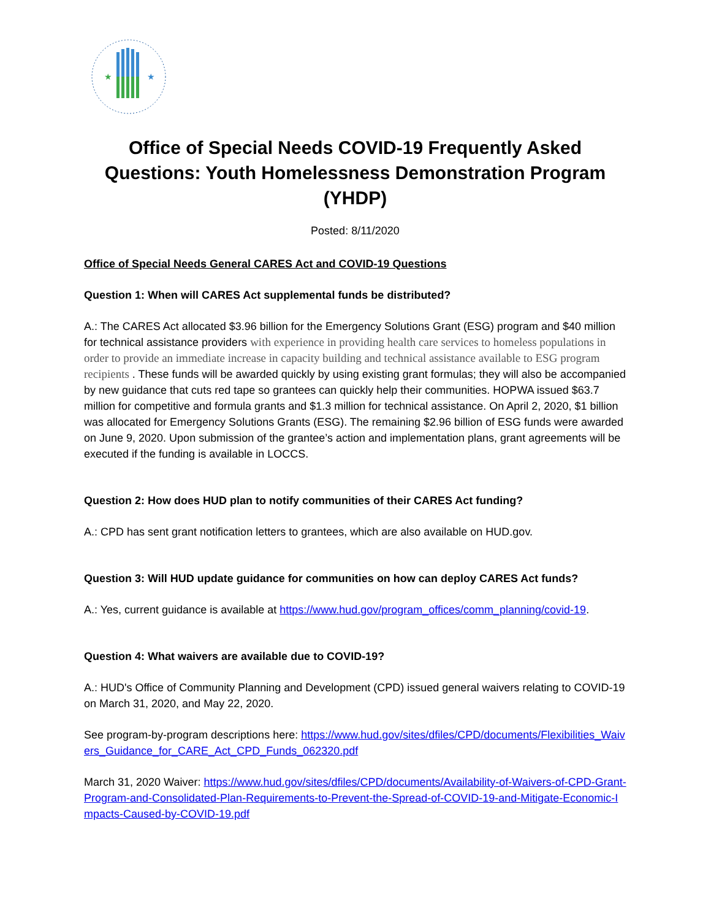★
★
Office of Special Needs COVID-19 Frequently Asked Questions: Youth Homelessness Demonstration Program (YHDP)
Posted: 8/11/2020
Office of Special Needs General CARES Act and COVID-19 Questions
Question 1: When will CARES Act supplemental funds be distributed?
A.: The CARES Act allocated $3.96 billion for the Emergency Solutions Grant (ESG) program and $40 million for technical assistance providers with experience in providing health care services to homeless populations in order to provide an immediate increase in capacity building and technical assistance available to ESG program recipients . These funds will be awarded quickly by using existing grant formulas; they will also be accompanied by new guidance that cuts red tape so grantees can quickly help their communities. HOPWA issued $63.7 million for competitive and formula grants and $1.3 million for technical assistance. On April 2, 2020, $1 billion was allocated for Emergency Solutions Grants (ESG). The remaining $2.96 billion of ESG funds were awarded on June 9, 2020. Upon submission of the grantee’s action and implementation plans, grant agreements will be executed if the funding is available in LOCCS.
Question 2: How does HUD plan to notify communities of their CARES Act funding?
A.: CPD has sent grant notification letters to grantees, which are also available on HUD.gov.
Question 3: Will HUD update guidance for communities on how can deploy CARES Act funds?
A.: Yes, current guidance is available at https://www.hud.gov/program_offices/comm_planning/covid-19.
Question 4: What waivers are available due to COVID-19?
A.: HUD's Office of Community Planning and Development (CPD) issued general waivers relating to COVID-19 on March 31, 2020, and May 22, 2020.
See program-by-program descriptions here: https://www.hud.gov/sites/dfiles/CPD/documents/Flexibilities_Waivers_Guidance_for_CARE_Act_CPD_Funds_062320.pdf
March 31, 2020 Waiver: https://www.hud.gov/sites/dfiles/CPD/documents/Availability-of-Waivers-of-CPD-Grant-Program-and-Consolidated-Plan-Requirements-to-Prevent-the-Spread-of-COVID-19-and-Mitigate-Economic-Impacts-Caused-by-COVID-19.pdf